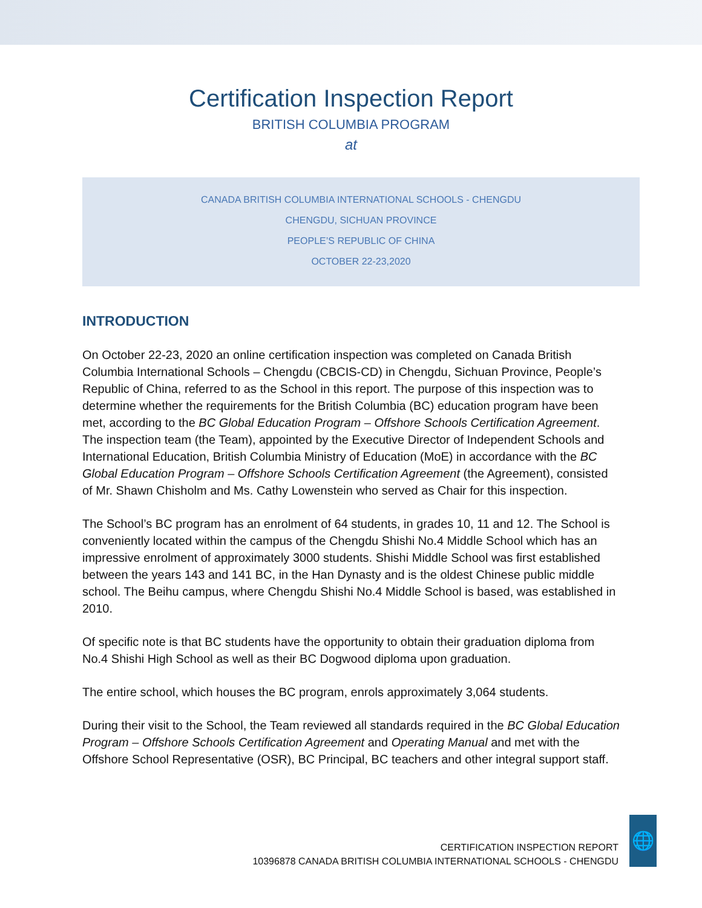Certification Inspection Report
BRITISH COLUMBIA PROGRAM
at
CANADA BRITISH COLUMBIA INTERNATIONAL SCHOOLS - CHENGDU
CHENGDU, SICHUAN PROVINCE
PEOPLE’S REPUBLIC OF CHINA
OCTOBER 22-23,2020
INTRODUCTION
On October 22-23, 2020 an online certification inspection was completed on Canada British Columbia International Schools – Chengdu (CBCIS-CD) in Chengdu, Sichuan Province, People’s Republic of China, referred to as the School in this report. The purpose of this inspection was to determine whether the requirements for the British Columbia (BC) education program have been met, according to the BC Global Education Program – Offshore Schools Certification Agreement. The inspection team (the Team), appointed by the Executive Director of Independent Schools and International Education, British Columbia Ministry of Education (MoE) in accordance with the BC Global Education Program – Offshore Schools Certification Agreement (the Agreement), consisted of Mr. Shawn Chisholm and Ms. Cathy Lowenstein who served as Chair for this inspection.
The School’s BC program has an enrolment of 64 students, in grades 10, 11 and 12. The School is conveniently located within the campus of the Chengdu Shishi No.4 Middle School which has an impressive enrolment of approximately 3000 students. Shishi Middle School was first established between the years 143 and 141 BC, in the Han Dynasty and is the oldest Chinese public middle school. The Beihu campus, where Chengdu Shishi No.4 Middle School is based, was established in 2010.
Of specific note is that BC students have the opportunity to obtain their graduation diploma from No.4 Shishi High School as well as their BC Dogwood diploma upon graduation.
The entire school, which houses the BC program, enrols approximately 3,064 students.
During their visit to the School, the Team reviewed all standards required in the BC Global Education Program – Offshore Schools Certification Agreement and Operating Manual and met with the Offshore School Representative (OSR), BC Principal, BC teachers and other integral support staff.
CERTIFICATION INSPECTION REPORT
10396878 CANADA BRITISH COLUMBIA INTERNATIONAL SCHOOLS - CHENGDU
🌐